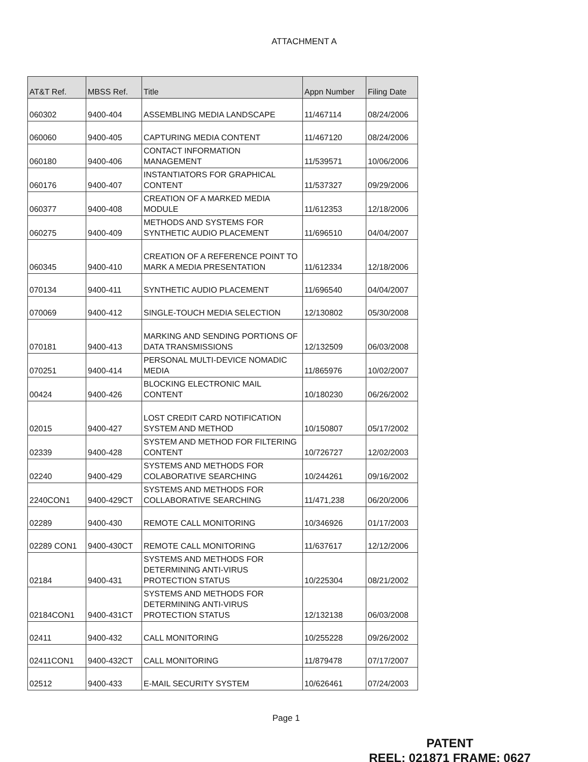ATTACHMENT A
| AT&T Ref. | MBSS Ref. | Title | Appn Number | Filing Date |
| --- | --- | --- | --- | --- |
| 060302 | 9400-404 | ASSEMBLING MEDIA LANDSCAPE | 11/467114 | 08/24/2006 |
| 060060 | 9400-405 | CAPTURING MEDIA CONTENT | 11/467120 | 08/24/2006 |
| 060180 | 9400-406 | CONTACT INFORMATION MANAGEMENT | 11/539571 | 10/06/2006 |
| 060176 | 9400-407 | INSTANTIATORS FOR GRAPHICAL CONTENT | 11/537327 | 09/29/2006 |
| 060377 | 9400-408 | CREATION OF A MARKED MEDIA MODULE | 11/612353 | 12/18/2006 |
| 060275 | 9400-409 | METHODS AND SYSTEMS FOR SYNTHETIC AUDIO PLACEMENT | 11/696510 | 04/04/2007 |
| 060345 | 9400-410 | CREATION OF A REFERENCE POINT TO MARK A MEDIA PRESENTATION | 11/612334 | 12/18/2006 |
| 070134 | 9400-411 | SYNTHETIC AUDIO PLACEMENT | 11/696540 | 04/04/2007 |
| 070069 | 9400-412 | SINGLE-TOUCH MEDIA SELECTION | 12/130802 | 05/30/2008 |
| 070181 | 9400-413 | MARKING AND SENDING PORTIONS OF DATA TRANSMISSIONS | 12/132509 | 06/03/2008 |
| 070251 | 9400-414 | PERSONAL MULTI-DEVICE NOMADIC MEDIA | 11/865976 | 10/02/2007 |
| 00424 | 9400-426 | BLOCKING ELECTRONIC MAIL CONTENT | 10/180230 | 06/26/2002 |
| 02015 | 9400-427 | LOST CREDIT CARD NOTIFICATION SYSTEM AND METHOD | 10/150807 | 05/17/2002 |
| 02339 | 9400-428 | SYSTEM AND METHOD FOR FILTERING CONTENT | 10/726727 | 12/02/2003 |
| 02240 | 9400-429 | SYSTEMS AND METHODS FOR COLABORATIVE SEARCHING | 10/244261 | 09/16/2002 |
| 2240CON1 | 9400-429CT | SYSTEMS AND METHODS FOR COLLABORATIVE SEARCHING | 11/471,238 | 06/20/2006 |
| 02289 | 9400-430 | REMOTE CALL MONITORING | 10/346926 | 01/17/2003 |
| 02289 CON1 | 9400-430CT | REMOTE CALL MONITORING | 11/637617 | 12/12/2006 |
| 02184 | 9400-431 | SYSTEMS AND METHODS FOR DETERMINING ANTI-VIRUS PROTECTION STATUS | 10/225304 | 08/21/2002 |
| 02184CON1 | 9400-431CT | SYSTEMS AND METHODS FOR DETERMINING ANTI-VIRUS PROTECTION STATUS | 12/132138 | 06/03/2008 |
| 02411 | 9400-432 | CALL MONITORING | 10/255228 | 09/26/2002 |
| 02411CON1 | 9400-432CT | CALL MONITORING | 11/879478 | 07/17/2007 |
| 02512 | 9400-433 | E-MAIL SECURITY SYSTEM | 10/626461 | 07/24/2003 |
Page 1
PATENT
REEL: 021871 FRAME: 0627